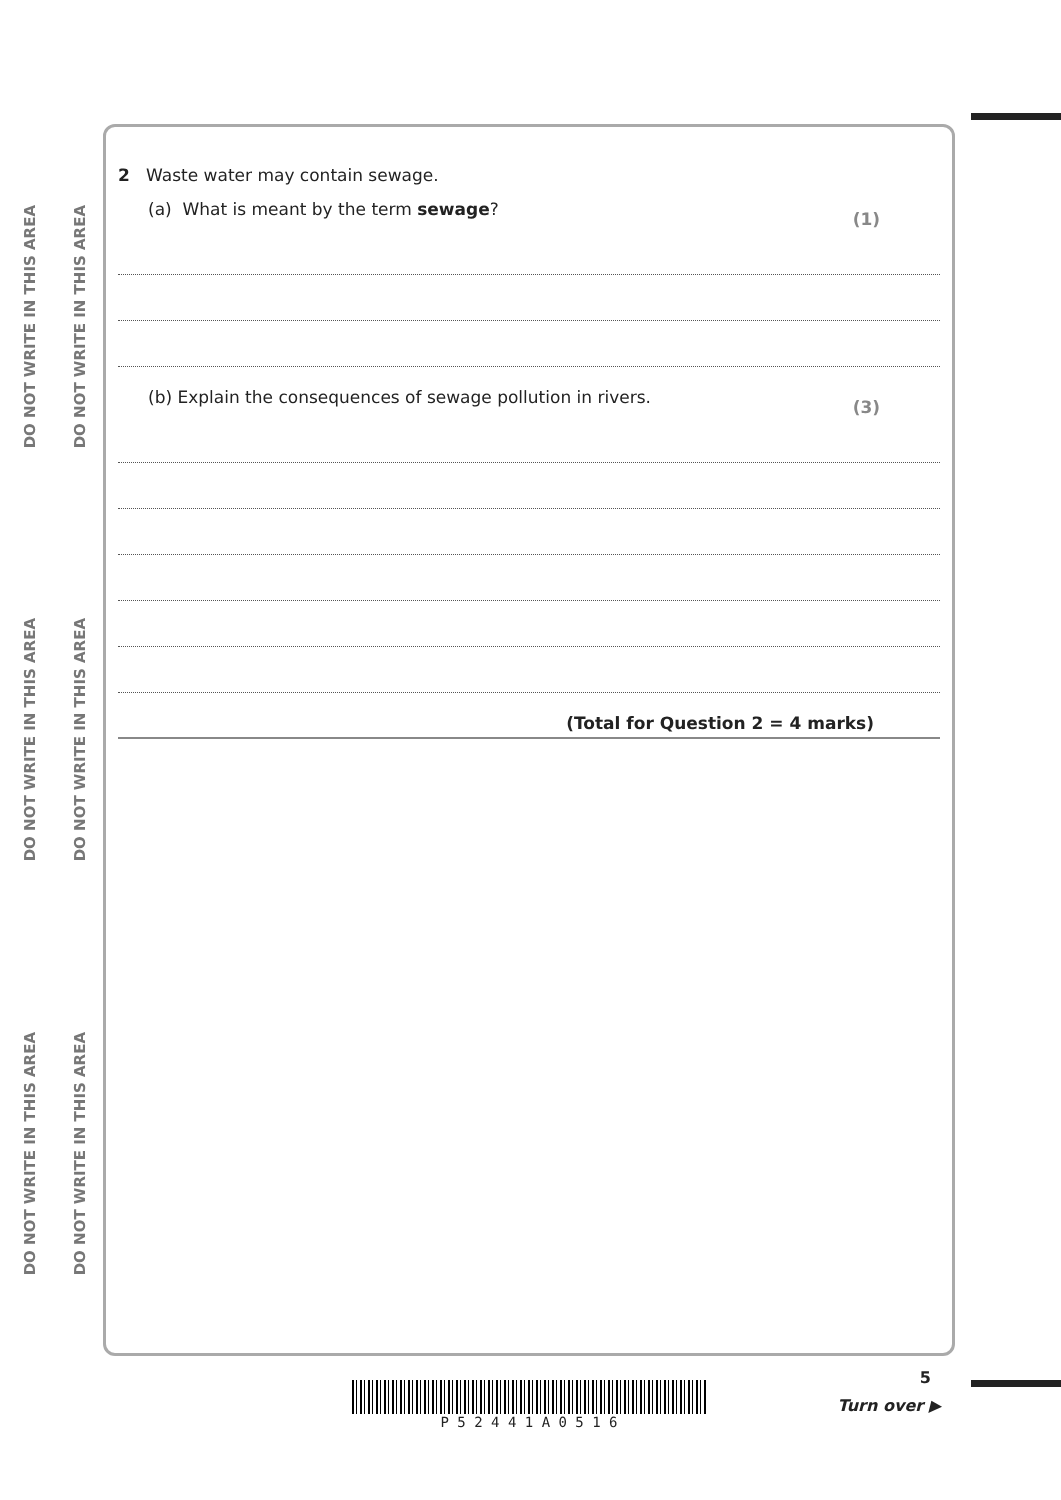DO NOT WRITE IN THIS AREA
DO NOT WRITE IN THIS AREA
DO NOT WRITE IN THIS AREA
DO NOT WRITE IN THIS AREA
DO NOT WRITE IN THIS AREA
DO NOT WRITE IN THIS AREA
2 Waste water may contain sewage.
(a) What is meant by the term sewage?
(1)
(b) Explain the consequences of sewage pollution in rivers.
(3)
(Total for Question 2 = 4 marks)
P 5 2 4 4 1 A 0 5 1 6
5
Turn over ▶